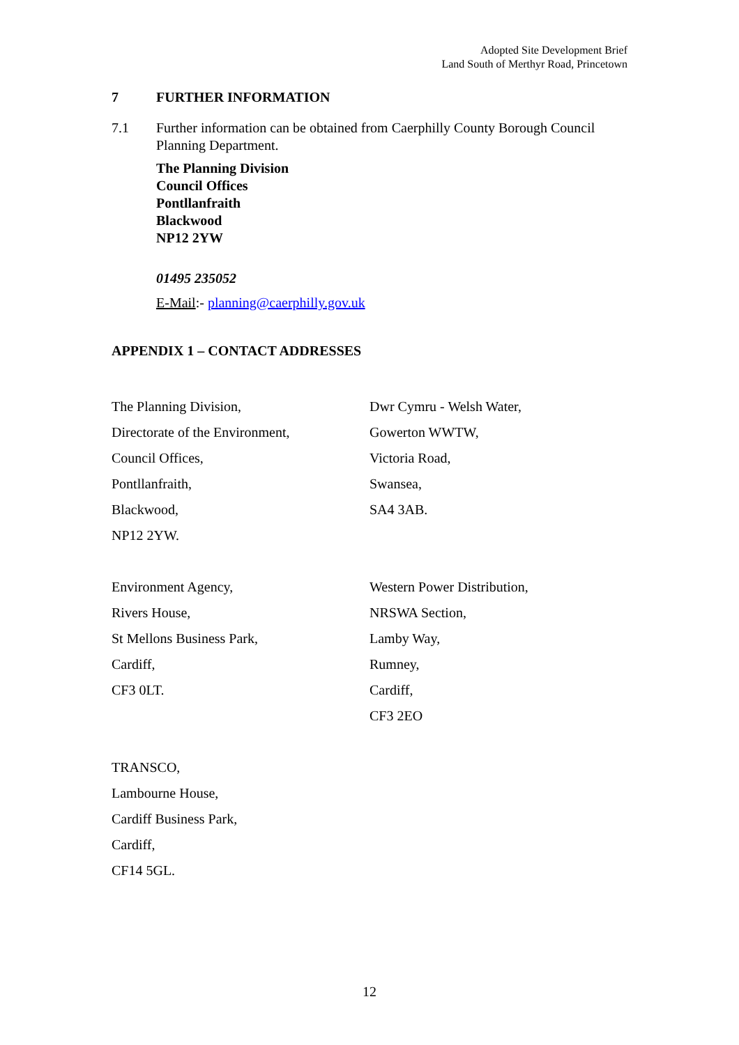Adopted Site Development Brief
Land South of Merthyr Road, Princetown
7 FURTHER INFORMATION
7.1 Further information can be obtained from Caerphilly County Borough Council Planning Department.
The Planning Division
Council Offices
Pontllanfraith
Blackwood
NP12 2YW
01495 235052
E-Mail:- planning@caerphilly.gov.uk
APPENDIX 1 – CONTACT ADDRESSES
The Planning Division,
Directorate of the Environment,
Council Offices,
Pontllanfraith,
Blackwood,
NP12 2YW.
Dwr Cymru - Welsh Water,
Gowerton WWTW,
Victoria Road,
Swansea,
SA4 3AB.
Environment Agency,
Rivers House,
St Mellons Business Park,
Cardiff,
CF3 0LT.
Western Power Distribution,
NRSWA Section,
Lamby Way,
Rumney,
Cardiff,
CF3 2EO
TRANSCO,
Lambourne House,
Cardiff Business Park,
Cardiff,
CF14 5GL.
12